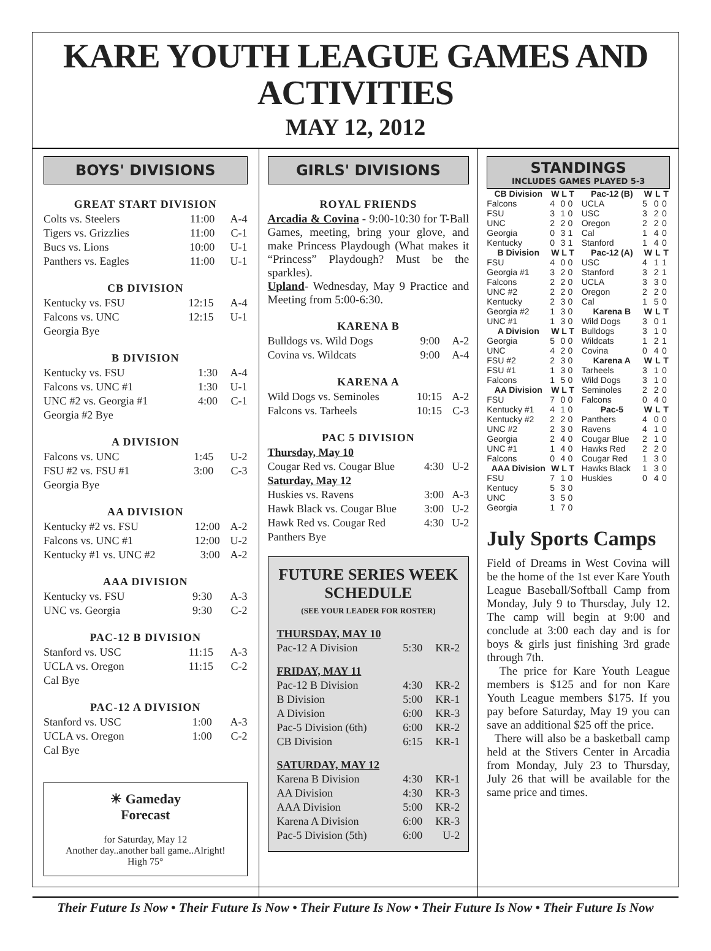KARE YOUTH LEAGUE GAMES AND ACTIVITIES
MAY 12, 2012
BOYS' DIVISIONS
GREAT START DIVISION
| Colts vs. Steelers | 11:00 | A-4 |
| Tigers vs. Grizzlies | 11:00 | C-1 |
| Bucs vs. Lions | 10:00 | U-1 |
| Panthers vs. Eagles | 11:00 | U-1 |
CB DIVISION
| Kentucky vs. FSU | 12:15 | A-4 |
| Falcons vs. UNC | 12:15 | U-1 |
| Georgia Bye | | |
B DIVISION
| Kentucky vs. FSU | 1:30 | A-4 |
| Falcons vs. UNC #1 | 1:30 | U-1 |
| UNC #2 vs. Georgia #1 | 4:00 | C-1 |
| Georgia #2 Bye | | |
A DIVISION
| Falcons vs. UNC | 1:45 | U-2 |
| FSU #2 vs. FSU #1 | 3:00 | C-3 |
| Georgia Bye | | |
AA DIVISION
| Kentucky #2 vs. FSU | 12:00 | A-2 |
| Falcons vs. UNC #1 | 12:00 | U-2 |
| Kentucky #1 vs. UNC #2 | 3:00 | A-2 |
AAA DIVISION
| Kentucky vs. FSU | 9:30 | A-3 |
| UNC vs. Georgia | 9:30 | C-2 |
PAC-12 B DIVISION
| Stanford vs. USC | 11:15 | A-3 |
| UCLA vs. Oregon | 11:15 | C-2 |
| Cal Bye | | |
PAC-12 A DIVISION
| Stanford vs. USC | 1:00 | A-3 |
| UCLA vs. Oregon | 1:00 | C-2 |
| Cal Bye | | |
☀ Gameday
Forecast
for Saturday, May 12
Another day..another ball game..Alright!
High 75°
GIRLS' DIVISIONS
ROYAL FRIENDS
Arcadia & Covina - 9:00-10:30 for T-Ball Games, meeting, bring your glove, and make Princess Playdough (What makes it “Princess” Playdough? Must be the sparkles).
Upland- Wednesday, May 9 Practice and Meeting from 5:00-6:30.
KARENA B
| Bulldogs vs. Wild Dogs | 9:00 | A-2 |
| Covina vs. Wildcats | 9:00 | A-4 |
KARENA A
| Wild Dogs vs. Seminoles | 10:15 | A-2 |
| Falcons vs. Tarheels | 10:15 | C-3 |
PAC 5 DIVISION
| Thursday, May 10 | | |
| Cougar Red vs. Cougar Blue | 4:30 | U-2 |
| Saturday, May 12 | | |
| Huskies vs. Ravens | 3:00 | A-3 |
| Hawk Black vs. Cougar Blue | 3:00 | U-2 |
| Hawk Red vs. Cougar Red | 4:30 | U-2 |
| Panthers Bye | | |
FUTURE SERIES WEEK SCHEDULE
(SEE YOUR LEADER FOR ROSTER)
| THURSDAY, MAY 10 | | |
| Pac-12 A Division | 5:30 | KR-2 |
| FRIDAY, MAY 11 | | |
| Pac-12 B Division | 4:30 | KR-2 |
| B Division | 5:00 | KR-1 |
| A Division | 6:00 | KR-3 |
| Pac-5 Division (6th) | 6:00 | KR-2 |
| CB Division | 6:15 | KR-1 |
| SATURDAY, MAY 12 | | |
| Karena B Division | 4:30 | KR-1 |
| AA Division | 4:30 | KR-3 |
| AAA Division | 5:00 | KR-2 |
| Karena A Division | 6:00 | KR-3 |
| Pac-5 Division (5th) | 6:00 | U-2 |
STANDINGS
INCLUDES GAMES PLAYED 5-3
| CB Division | W | L | T |
| --- | --- | --- | --- |
| Falcons | 4 | 0 | 0 |
| FSU | 3 | 1 | 0 |
| UNC | 2 | 2 | 0 |
| Georgia | 0 | 3 | 1 |
| Kentucky | 0 | 3 | 1 |
| B Division | W | L | T |
| FSU | 4 | 0 | 0 |
| Georgia #1 | 3 | 2 | 0 |
| Falcons | 2 | 2 | 0 |
| UNC #2 | 2 | 2 | 0 |
| Kentucky | 2 | 3 | 0 |
| Georgia #2 | 1 | 3 | 0 |
| UNC #1 | 1 | 3 | 0 |
| A Division | W | L | T |
| Georgia | 5 | 0 | 0 |
| UNC | 4 | 2 | 0 |
| FSU #2 | 2 | 3 | 0 |
| FSU #1 | 1 | 3 | 0 |
| Falcons | 1 | 5 | 0 |
| AA Division | W | L | T |
| FSU | 7 | 0 | 0 |
| Kentucky #1 | 4 | 1 | 0 |
| Kentucky #2 | 2 | 2 | 0 |
| UNC #2 | 2 | 3 | 0 |
| Georgia | 2 | 4 | 0 |
| UNC #1 | 1 | 4 | 0 |
| Falcons | 0 | 4 | 0 |
| AAA Division | W | L | T |
| FSU | 7 | 1 | 0 |
| Kentucy | 5 | 3 | 0 |
| UNC | 3 | 5 | 0 |
| Georgia | 1 | 7 | 0 |
| Pac-12 (B) | W | L | T |
| --- | --- | --- | --- |
| UCLA | 5 | 0 | 0 |
| USC | 3 | 2 | 0 |
| Oregon | 2 | 2 | 0 |
| Cal | 1 | 4 | 0 |
| Stanford | 1 | 4 | 0 |
| Pac-12 (A) | W | L | T |
| USC | 4 | 1 | 1 |
| Stanford | 3 | 2 | 1 |
| UCLA | 3 | 3 | 0 |
| Oregon | 2 | 2 | 0 |
| Cal | 1 | 5 | 0 |
| Karena B | W | L | T |
| Wild Dogs | 3 | 0 | 1 |
| Bulldogs | 3 | 1 | 0 |
| Wildcats | 1 | 2 | 1 |
| Covina | 0 | 4 | 0 |
| Karena A | W | L | T |
| Tarheels | 3 | 1 | 0 |
| Wild Dogs | 3 | 1 | 0 |
| Seminoles | 2 | 2 | 0 |
| Falcons | 0 | 4 | 0 |
| Pac-5 | W | L | T |
| Panthers | 4 | 0 | 0 |
| Ravens | 4 | 1 | 0 |
| Cougar Blue | 2 | 1 | 0 |
| Hawks Red | 2 | 2 | 0 |
| Cougar Red | 1 | 3 | 0 |
| Hawks Black | 1 | 3 | 0 |
| Huskies | 0 | 4 | 0 |
July Sports Camps
Field of Dreams in West Covina will be the home of the 1st ever Kare Youth League Baseball/Softball Camp from Monday, July 9 to Thursday, July 12. The camp will begin at 9:00 and conclude at 3:00 each day and is for boys & girls just finishing 3rd grade through 7th.
The price for Kare Youth League members is $125 and for non Kare Youth League members $175. If you pay before Saturday, May 19 you can save an additional $25 off the price.
There will also be a basketball camp held at the Stivers Center in Arcadia from Monday, July 23 to Thursday, July 26 that will be available for the same price and times.
Their Future Is Now • Their Future Is Now • Their Future Is Now • Their Future Is Now • Their Future Is Now